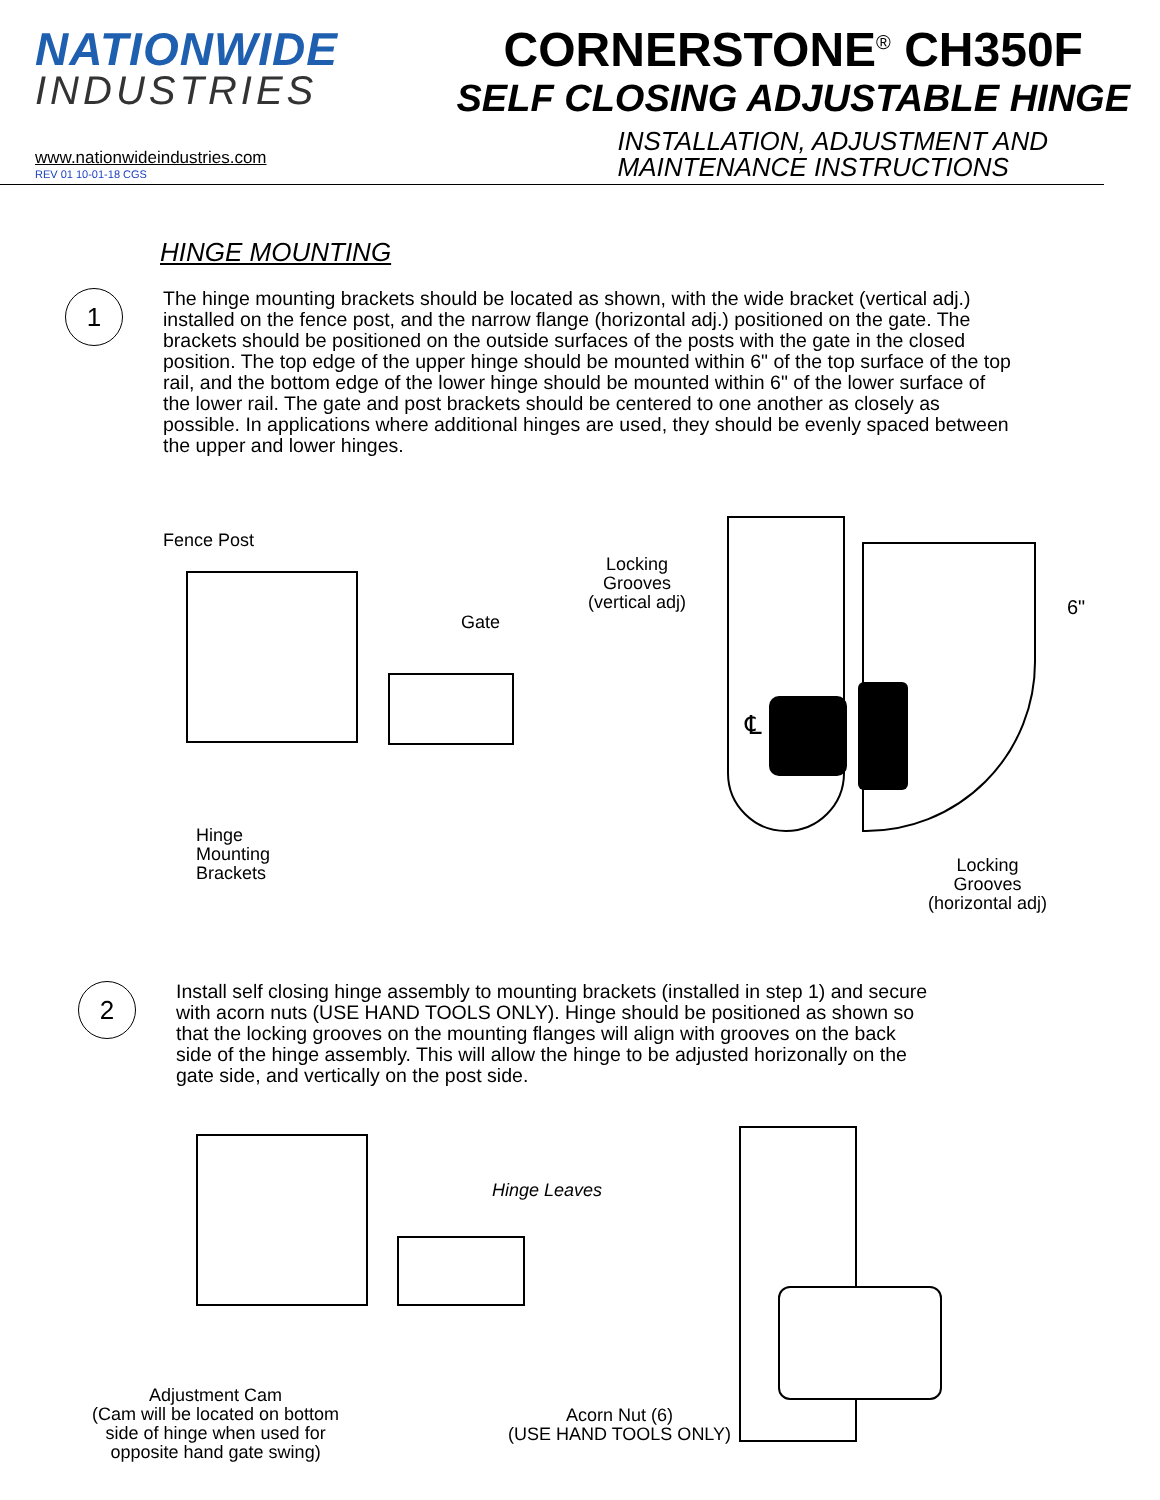NATIONWIDE
INDUSTRIES
CORNERSTONE<sup>®</sup> CH350F
SELF CLOSING ADJUSTABLE HINGE
www.nationwideindustries.com
REV 01 10-01-18 CGS
INSTALLATION, ADJUSTMENT AND
MAINTENANCE INSTRUCTIONS
HINGE MOUNTING
1
The hinge mounting brackets should be located as shown, with the wide bracket (vertical adj.) installed on the fence post, and the narrow flange (horizontal adj.) positioned on the gate. The brackets should be positioned on the outside surfaces of the posts with the gate in the closed position. The top edge of the upper hinge should be mounted within 6" of the top surface of the top rail, and the bottom edge of the lower hinge should be mounted within 6" of the lower surface of the lower rail. The gate and post brackets should be centered to one another as closely as possible. In applications where additional hinges are used, they should be evenly spaced between the upper and lower hinges.
Fence Post
Gate
Hinge
Mounting
Brackets
Locking
Grooves
(vertical adj)
℄
6"
Locking
Grooves
(horizontal adj)
2
Install self closing hinge assembly to mounting brackets (installed in step 1) and secure with acorn nuts (USE HAND TOOLS ONLY). Hinge should be positioned as shown so that the locking grooves on the mounting flanges will align with grooves on the back side of the hinge assembly. This will allow the hinge to be adjusted horizonally on the gate side, and vertically on the post side.
Hinge Leaves
Adjustment Cam
(Cam will be located on bottom
side of hinge when used for
opposite hand gate swing)
Acorn Nut (6)
(USE HAND TOOLS ONLY)